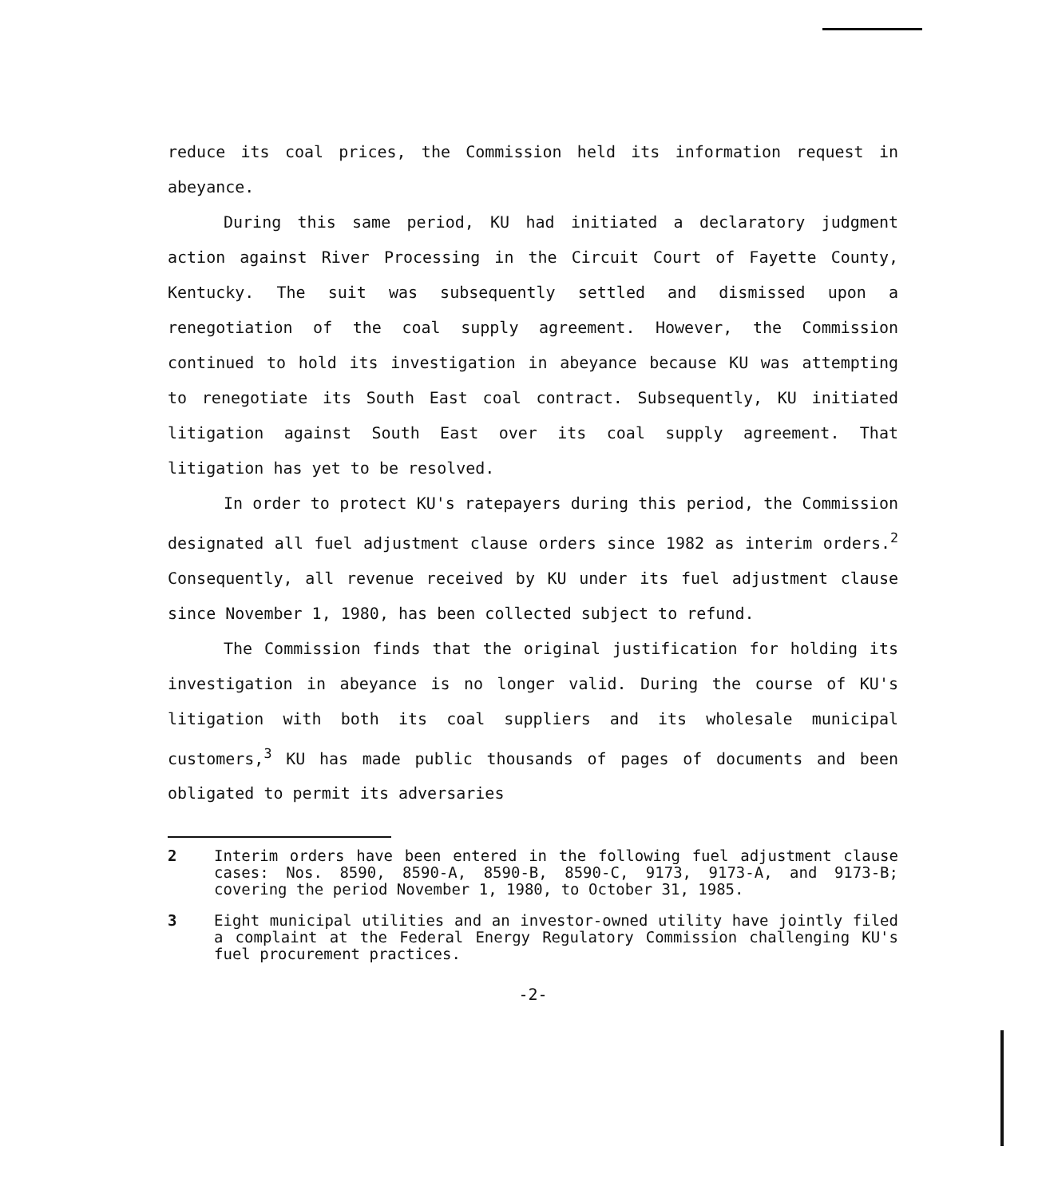reduce its coal prices, the Commission held its information request in abeyance.
During this same period, KU had initiated a declaratory judgment action against River Processing in the Circuit Court of Fayette County, Kentucky. The suit was subsequently settled and dismissed upon a renegotiation of the coal supply agreement. However, the Commission continued to hold its investigation in abeyance because KU was attempting to renegotiate its South East coal contract. Subsequently, KU initiated litigation against South East over its coal supply agreement. That litigation has yet to be resolved.
In order to protect KU's ratepayers during this period, the Commission designated all fuel adjustment clause orders since 1982 as interim orders.<sup>2</sup> Consequently, all revenue received by KU under its fuel adjustment clause since November 1, 1980, has been collected subject to refund.
The Commission finds that the original justification for holding its investigation in abeyance is no longer valid. During the course of KU's litigation with both its coal suppliers and its wholesale municipal customers,<sup>3</sup> KU has made public thousands of pages of documents and been obligated to permit its adversaries
2 Interim orders have been entered in the following fuel adjustment clause cases: Nos. 8590, 8590-A, 8590-B, 8590-C, 9173, 9173-A, and 9173-B; covering the period November 1, 1980, to October 31, 1985.
3 Eight municipal utilities and an investor-owned utility have jointly filed a complaint at the Federal Energy Regulatory Commission challenging KU's fuel procurement practices.
-2-